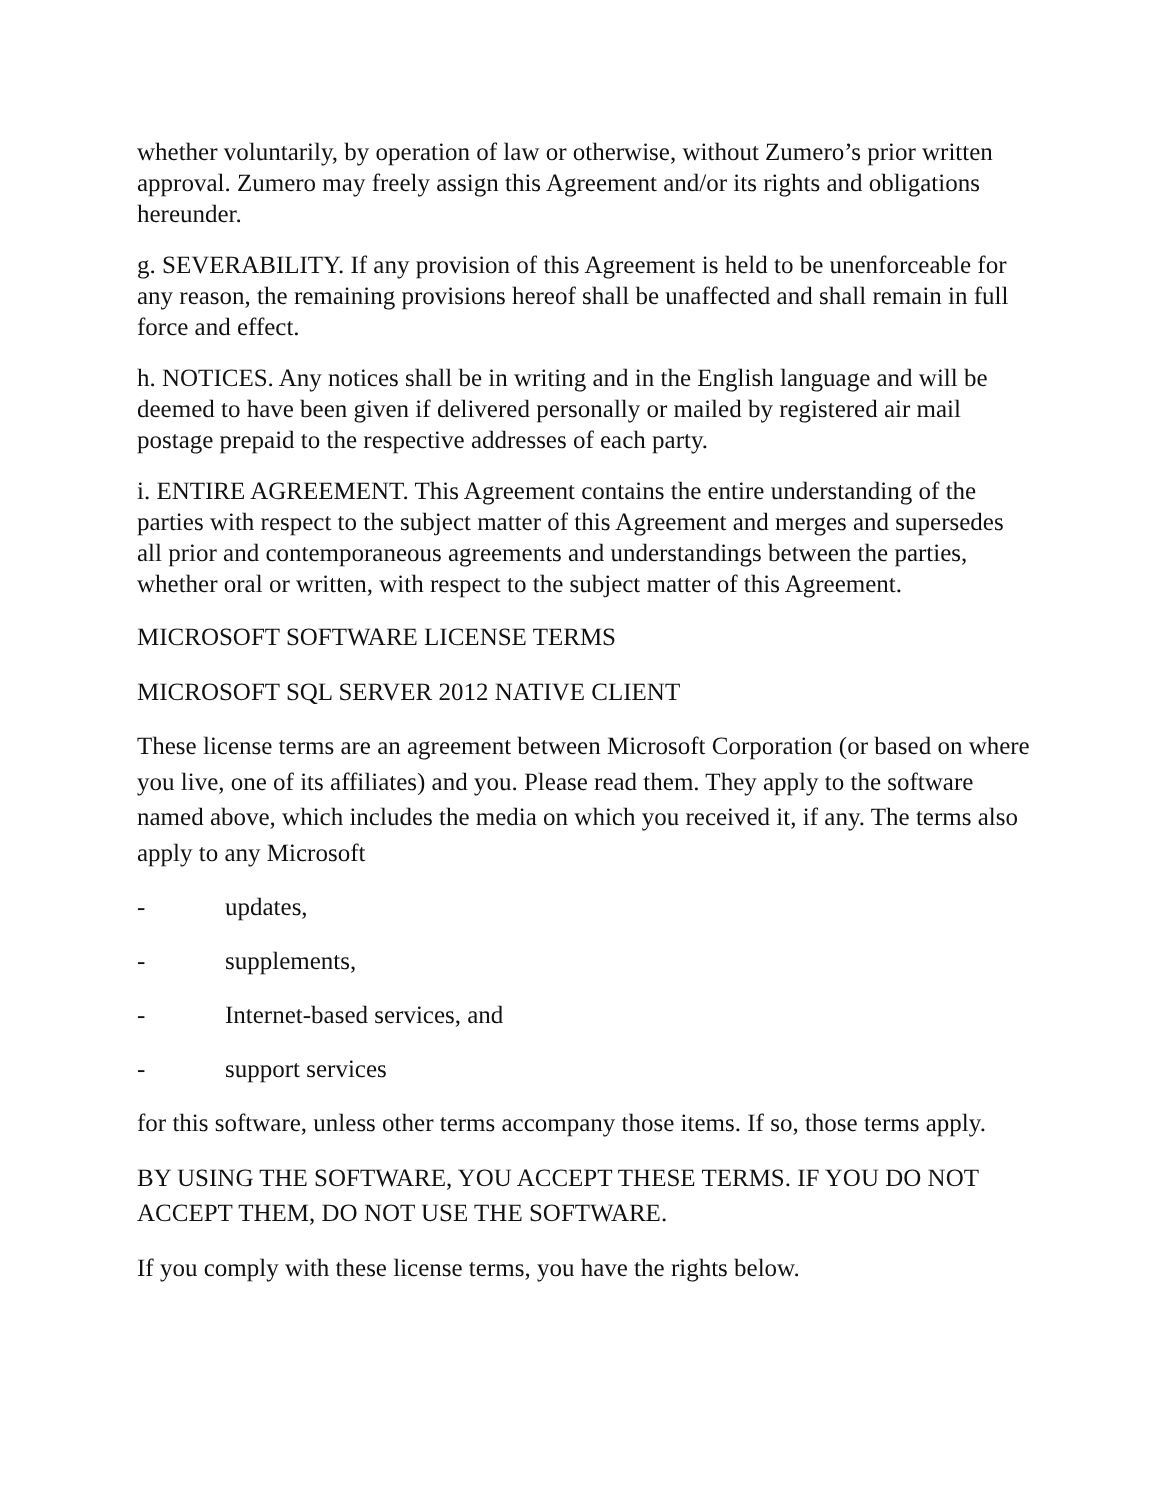whether voluntarily, by operation of law or otherwise, without Zumero’s prior written approval. Zumero may freely assign this Agreement and/or its rights and obligations hereunder.
g. SEVERABILITY. If any provision of this Agreement is held to be unenforceable for any reason, the remaining provisions hereof shall be unaffected and shall remain in full force and effect.
h. NOTICES. Any notices shall be in writing and in the English language and will be deemed to have been given if delivered personally or mailed by registered air mail postage prepaid to the respective addresses of each party.
i. ENTIRE AGREEMENT. This Agreement contains the entire understanding of the parties with respect to the subject matter of this Agreement and merges and supersedes all prior and contemporaneous agreements and understandings between the parties, whether oral or written, with respect to the subject matter of this Agreement.
MICROSOFT SOFTWARE LICENSE TERMS
MICROSOFT SQL SERVER 2012 NATIVE CLIENT
These license terms are an agreement between Microsoft Corporation (or based on where you live, one of its affiliates) and you. Please read them. They apply to the software named above, which includes the media on which you received it, if any. The terms also apply to any Microsoft
- updates,
- supplements,
- Internet-based services, and
- support services
for this software, unless other terms accompany those items. If so, those terms apply.
BY USING THE SOFTWARE, YOU ACCEPT THESE TERMS. IF YOU DO NOT ACCEPT THEM, DO NOT USE THE SOFTWARE.
If you comply with these license terms, you have the rights below.